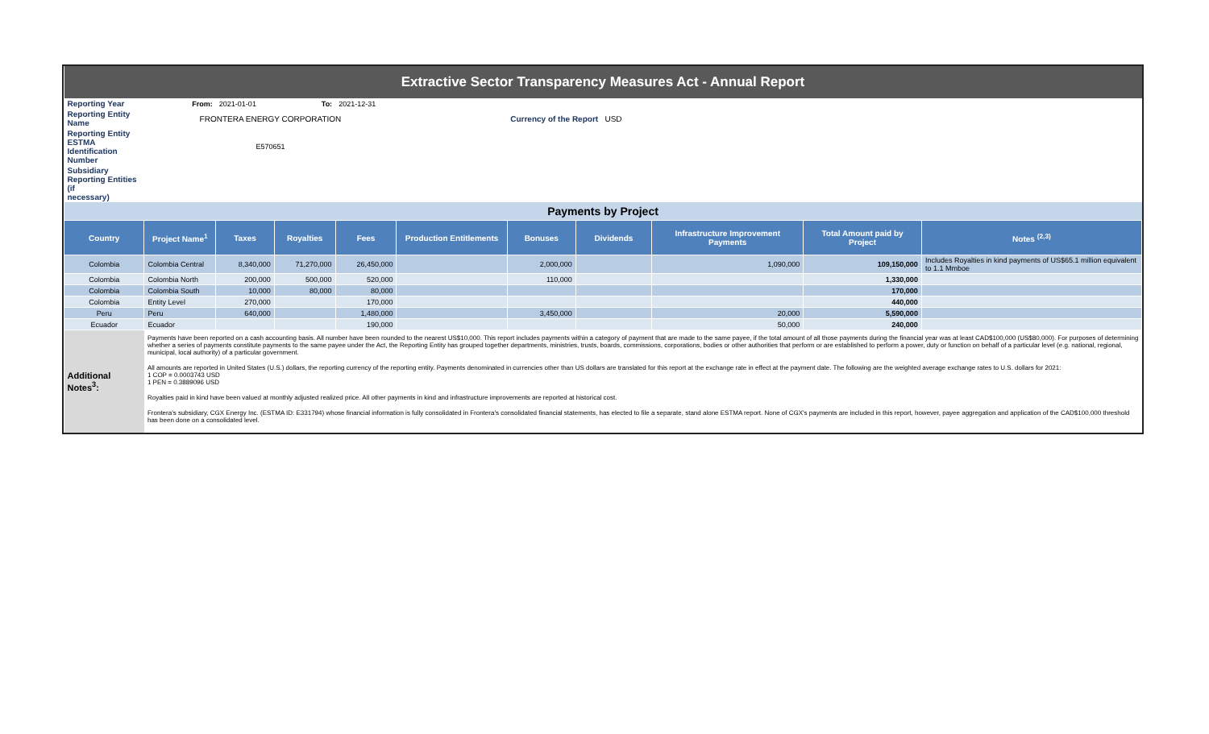| Extractive Sector Transparency Measures Act - Annual Report | | | | | | | | | | |
| Reporting Year | From: | 2021-01-01 | To: | 2021-12-31 | | | | | | |
| Reporting Entity Name | FRONTERA ENERGY CORPORATION | | | | | Currency of the Report USD | | | | |
| Reporting Entity ESTMA Identification Number | E570651 | | | | | | | | | |
| Subsidiary Reporting Entities (if necessary) | | | | | | | | | | |
| Payments by Project | | | | | | | | | | |
| Country | Project Name<sup>1</sup> | Taxes | Royalties | Fees | Production Entitlements | Bonuses | Dividends | Infrastructure Improvement Payments | Total Amount paid by Project | Notes <sup>(2,3)</sup> |
| Colombia | Colombia Central | 8,340,000 | 71,270,000 | 26,450,000 | | 2,000,000 | | 1,090,000 | 109,150,000 | Includes Royalties in kind payments of US$65.1 million equivalent to 1.1 Mmboe |
| Colombia | Colombia North | 200,000 | 500,000 | 520,000 | | 110,000 | | | 1,330,000 | |
| Colombia | Colombia South | 10,000 | 80,000 | 80,000 | | | | | 170,000 | |
| Colombia | Entity Level | 270,000 | | 170,000 | | | | | 440,000 | |
| Peru | Peru | 640,000 | | 1,480,000 | | 3,450,000 | | 20,000 | 5,590,000 | |
| Ecuador | Ecuador | | | 190,000 | | | | 50,000 | 240,000 | |
| Additional Notes<sup>3</sup>: | Payments have been reported on a cash accounting basis. All number have been rounded to the nearest US$10,000. This report includes payments within a category of payment that are made to the same payee, if the total amount of all those payments during the financial year was at least CAD$100,000 (US$80,000). For purposes of determining whether a series of payments constitute payments to the same payee under the Act, the Reporting Entity has grouped together departments, ministries, trusts, boards, commissions, corporations, bodies or other authorities that perform or are established to perform a power, duty or function on behalf of a particular level (e.g. national, regional, municipal, local authority) of a particular government. All amounts are reported in United States (U.S.) dollars, the reporting currency of the reporting entity. Payments denominated in currencies other than US dollars are translated for this report at the exchange rate in effect at the payment date. The following are the weighted average exchange rates to U.S. dollars for 2021: 1 COP = 0.0003743 USD 1 PEN = 0.3889096 USD Royalties paid in kind have been valued at monthly adjusted realized price. All other payments in kind and infrastructure improvements are reported at historical cost. Frontera's subsidiary, CGX Energy Inc. (ESTMA ID: E331794) whose financial information is fully consolidated in Frontera's consolidated financial statements, has elected to file a separate, stand alone ESTMA report. None of CGX's payments are included in this report, however, payee aggregation and application of the CAD$100,000 threshold has been done on a consolidated level. | | | | | | | | | |